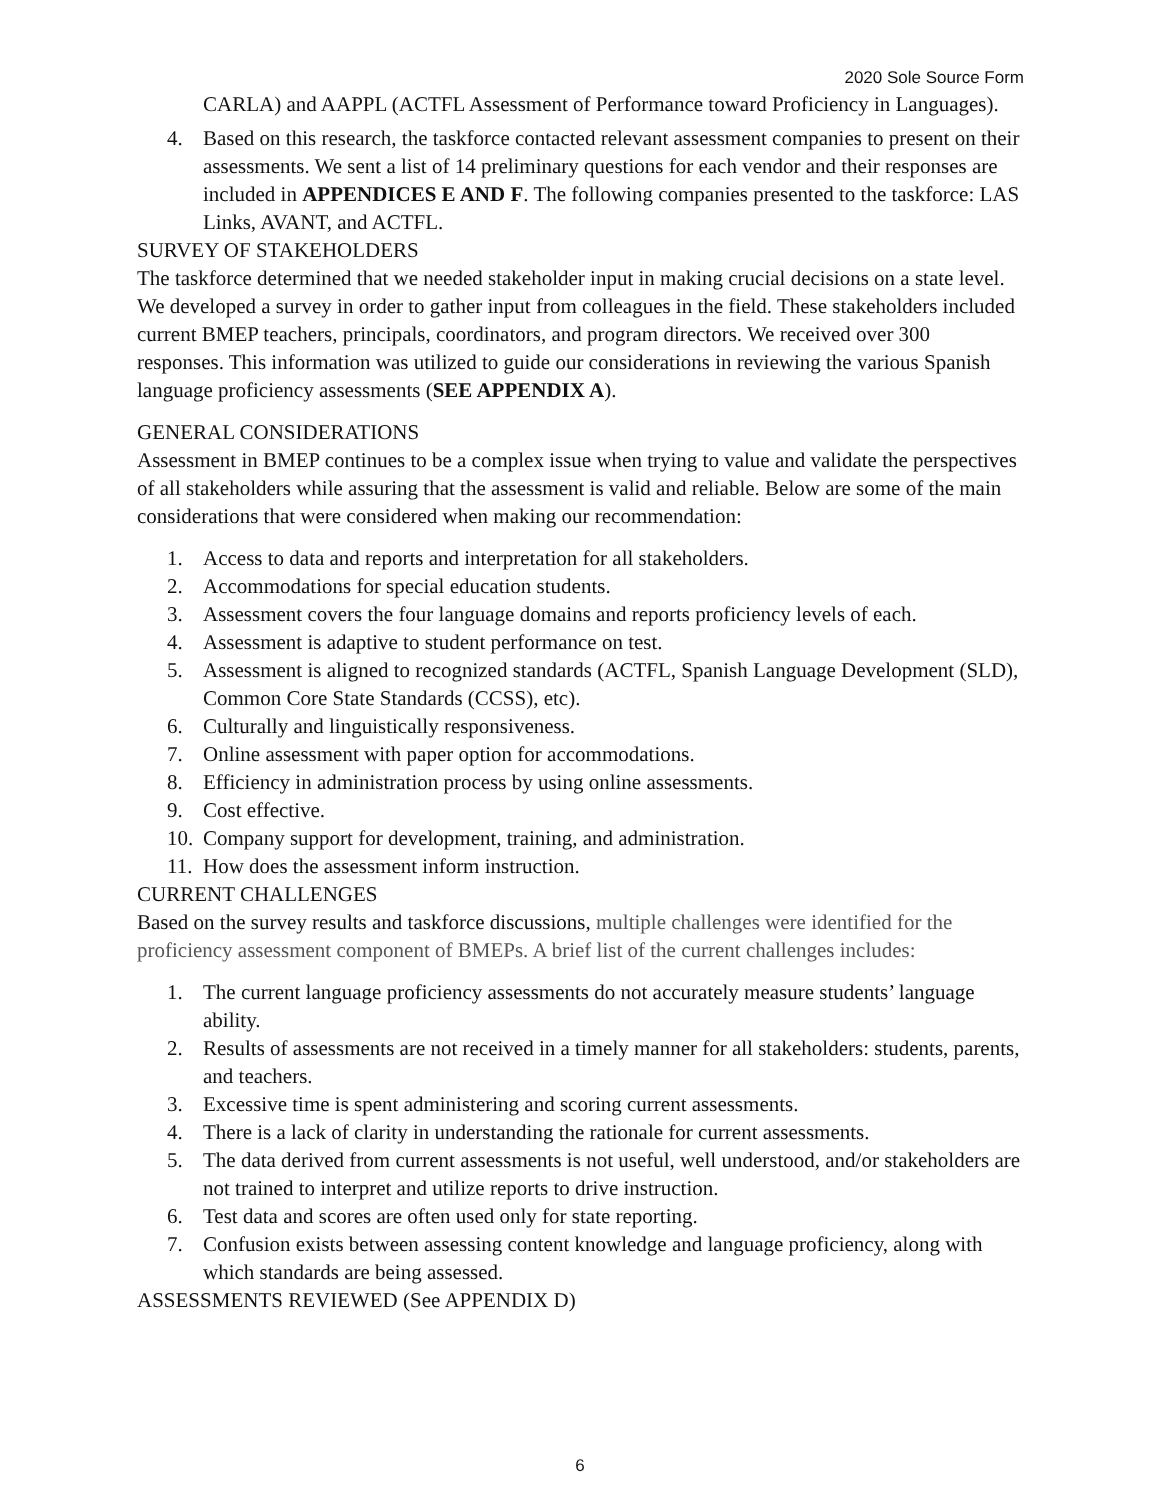2020 Sole Source Form
CARLA) and AAPPL (ACTFL Assessment of Performance toward Proficiency in Languages).
4. Based on this research, the taskforce contacted relevant assessment companies to present on their assessments. We sent a list of 14 preliminary questions for each vendor and their responses are included in APPENDICES E AND F. The following companies presented to the taskforce: LAS Links, AVANT, and ACTFL.
SURVEY OF STAKEHOLDERS
The taskforce determined that we needed stakeholder input in making crucial decisions on a state level. We developed a survey in order to gather input from colleagues in the field. These stakeholders included current BMEP teachers, principals, coordinators, and program directors. We received over 300 responses. This information was utilized to guide our considerations in reviewing the various Spanish language proficiency assessments (SEE APPENDIX A).
GENERAL CONSIDERATIONS
Assessment in BMEP continues to be a complex issue when trying to value and validate the perspectives of all stakeholders while assuring that the assessment is valid and reliable. Below are some of the main considerations that were considered when making our recommendation:
1. Access to data and reports and interpretation for all stakeholders.
2. Accommodations for special education students.
3. Assessment covers the four language domains and reports proficiency levels of each.
4. Assessment is adaptive to student performance on test.
5. Assessment is aligned to recognized standards (ACTFL, Spanish Language Development (SLD), Common Core State Standards (CCSS), etc).
6. Culturally and linguistically responsiveness.
7. Online assessment with paper option for accommodations.
8. Efficiency in administration process by using online assessments.
9. Cost effective.
10. Company support for development, training, and administration.
11. How does the assessment inform instruction.
CURRENT CHALLENGES
Based on the survey results and taskforce discussions, multiple challenges were identified for the proficiency assessment component of BMEPs. A brief list of the current challenges includes:
1. The current language proficiency assessments do not accurately measure students’ language ability.
2. Results of assessments are not received in a timely manner for all stakeholders: students, parents, and teachers.
3. Excessive time is spent administering and scoring current assessments.
4. There is a lack of clarity in understanding the rationale for current assessments.
5. The data derived from current assessments is not useful, well understood, and/or stakeholders are not trained to interpret and utilize reports to drive instruction.
6. Test data and scores are often used only for state reporting.
7. Confusion exists between assessing content knowledge and language proficiency, along with which standards are being assessed.
ASSESSMENTS REVIEWED (See APPENDIX D)
6